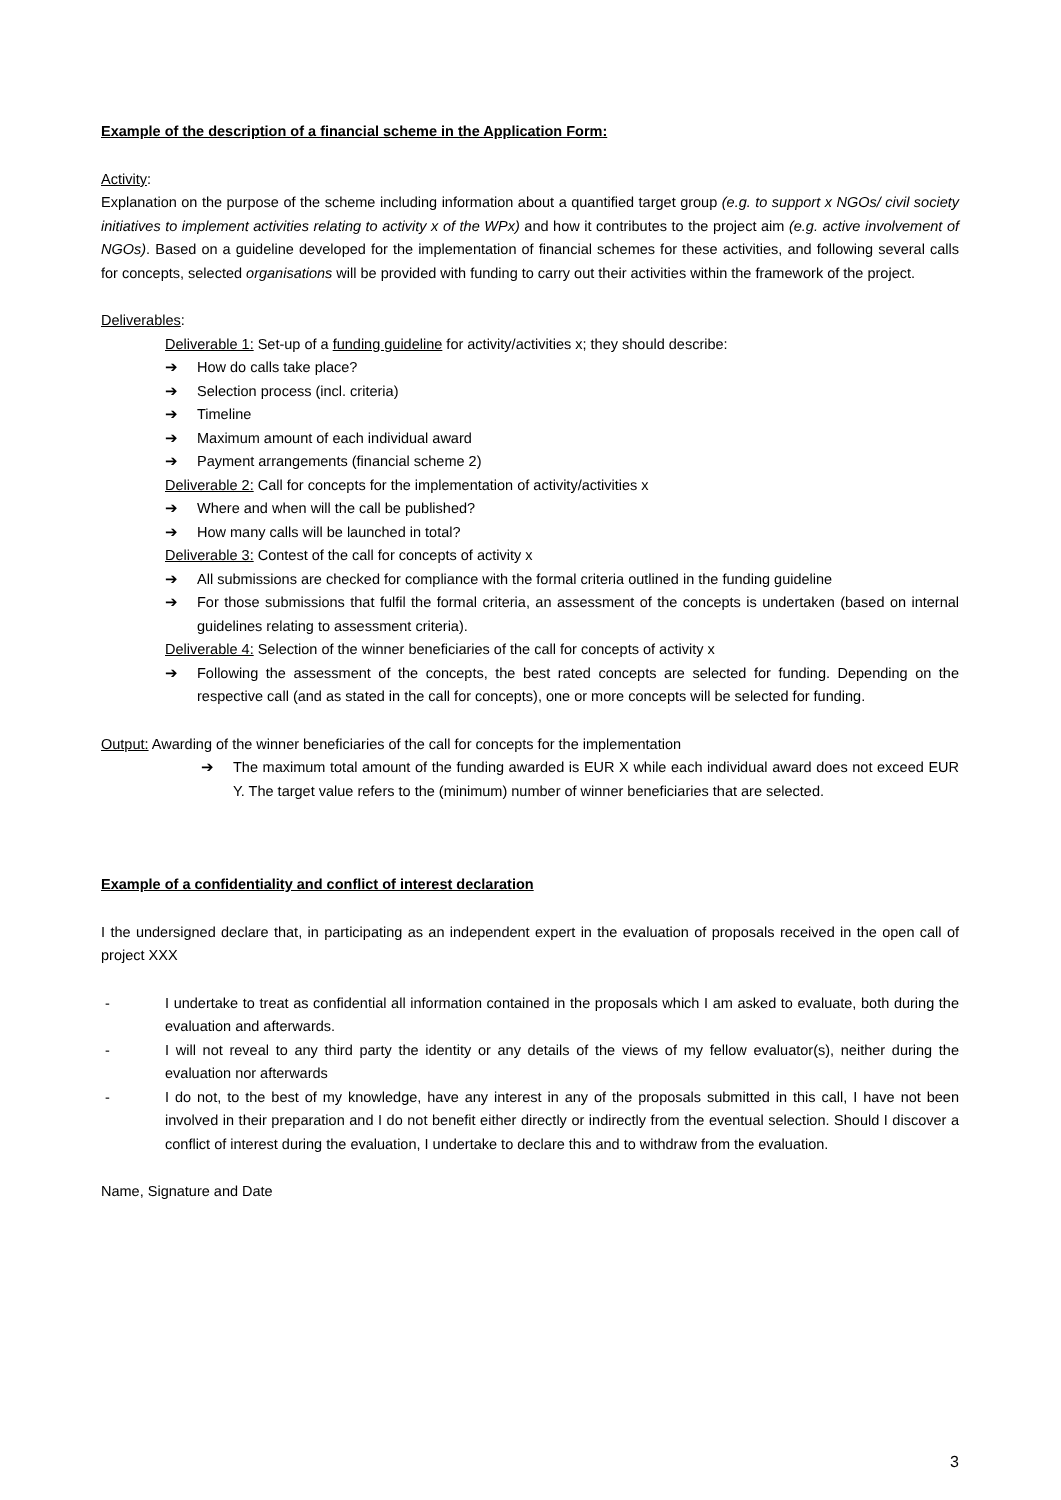Example of the description of a financial scheme in the Application Form:
Activity:
Explanation on the purpose of the scheme including information about a quantified target group (e.g. to support x NGOs/ civil society initiatives to implement activities relating to activity x of the WPx) and how it contributes to the project aim (e.g. active involvement of NGOs). Based on a guideline developed for the implementation of financial schemes for these activities, and following several calls for concepts, selected organisations will be provided with funding to carry out their activities within the framework of the project.
Deliverables:
Deliverable 1: Set-up of a funding guideline for activity/activities x; they should describe:
➔ How do calls take place?
➔ Selection process (incl. criteria)
➔ Timeline
➔ Maximum amount of each individual award
➔ Payment arrangements (financial scheme 2)
Deliverable 2: Call for concepts for the implementation of activity/activities x
➔ Where and when will the call be published?
➔ How many calls will be launched in total?
Deliverable 3: Contest of the call for concepts of activity x
➔ All submissions are checked for compliance with the formal criteria outlined in the funding guideline
➔ For those submissions that fulfil the formal criteria, an assessment of the concepts is undertaken (based on internal guidelines relating to assessment criteria).
Deliverable 4: Selection of the winner beneficiaries of the call for concepts of activity x
➔ Following the assessment of the concepts, the best rated concepts are selected for funding. Depending on the respective call (and as stated in the call for concepts), one or more concepts will be selected for funding.
Output: Awarding of the winner beneficiaries of the call for concepts for the implementation
➔ The maximum total amount of the funding awarded is EUR X while each individual award does not exceed EUR Y. The target value refers to the (minimum) number of winner beneficiaries that are selected.
Example of a confidentiality and conflict of interest declaration
I the undersigned declare that, in participating as an independent expert in the evaluation of proposals received in the open call of project XXX
- I undertake to treat as confidential all information contained in the proposals which I am asked to evaluate, both during the evaluation and afterwards.
- I will not reveal to any third party the identity or any details of the views of my fellow evaluator(s), neither during the evaluation nor afterwards
- I do not, to the best of my knowledge, have any interest in any of the proposals submitted in this call, I have not been involved in their preparation and I do not benefit either directly or indirectly from the eventual selection. Should I discover a conflict of interest during the evaluation, I undertake to declare this and to withdraw from the evaluation.
Name, Signature and Date
3